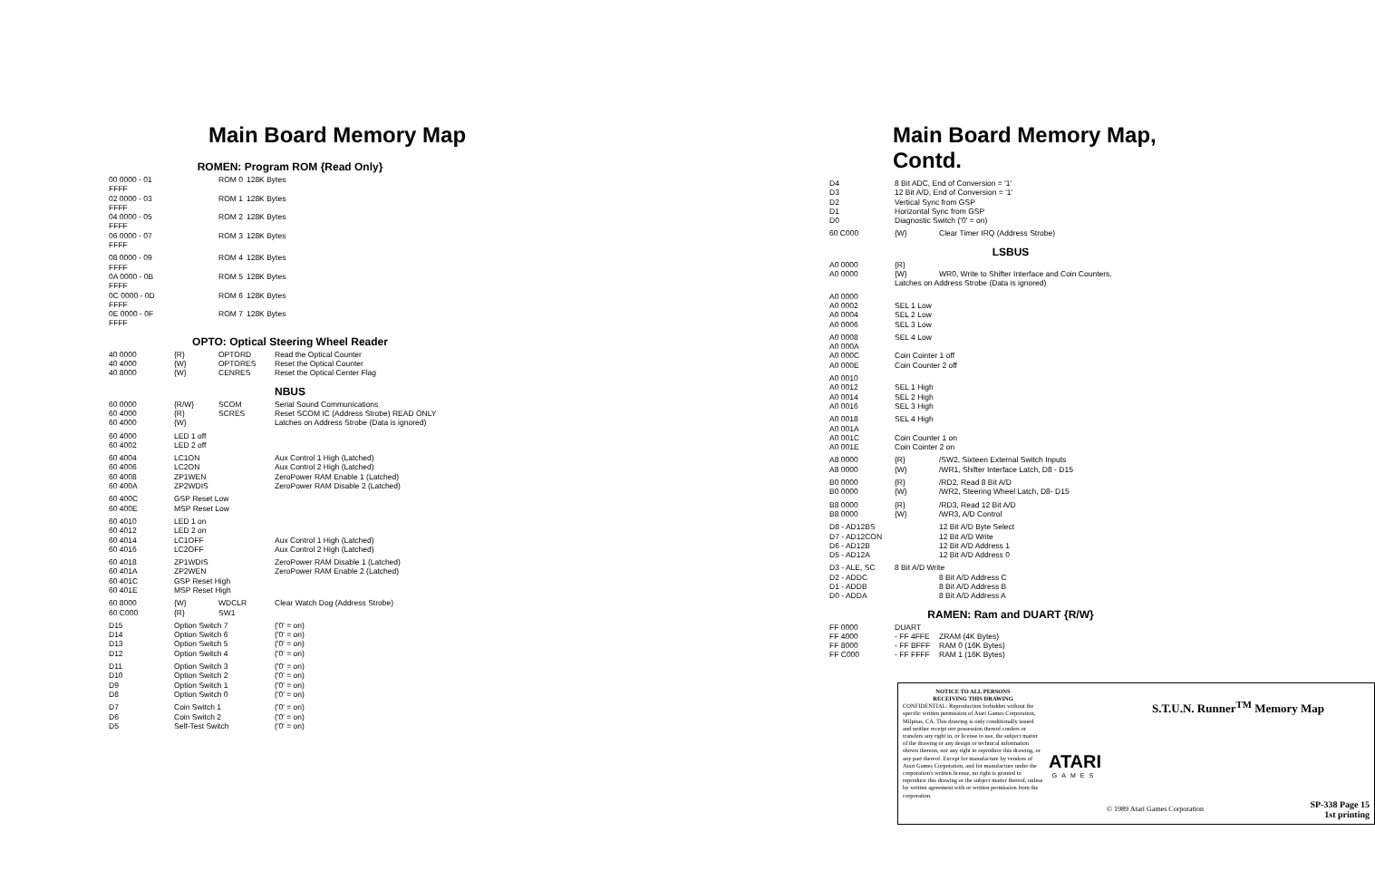Main Board Memory Map
ROMEN: Program ROM {Read Only}
| 00 0000 - 01 FFFF | | ROM 0 | 128K Bytes |
| 02 0000 - 03 FFFF | | ROM 1 | 128K Bytes |
| 04 0000 - 05 FFFF | | ROM 2 | 128K Bytes |
| 06 0000 - 07 FFFF | | ROM 3 | 128K Bytes |
| 08 0000 - 09 FFFF | | ROM 4 | 128K Bytes |
| 0A 0000 - 0B FFFF | | ROM 5 | 128K Bytes |
| 0C 0000 - 0D FFFF | | ROM 6 | 128K Bytes |
| 0E 0000 - 0F FFFF | | ROM 7 | 128K Bytes |
OPTO: Optical Steering Wheel Reader
| 40 0000 | {R} | OPTORD | Read the Optical Counter |
| 40 4000 | {W} | OPTORES | Reset the Optical Counter |
| 40 8000 | {W} | CENRES | Reset the Optical Center Flag |
NBUS
| 60 0000 | {R/W} | SCOM | Serial Sound Communications |
| 60 4000 | {R} | SCRES | Reset SCOM IC (Address Strobe) READ ONLY |
| 60 4000 | {W} | | Latches on Address Strobe (Data is ignored) |
| 60 4000 | LED 1 off | | |
| 60 4002 | LED 2 off | | |
| 60 4004 | LC1ON | | Aux Control 1 High (Latched) |
| 60 4006 | LC2ON | | Aux Control 2 High (Latched) |
| 60 4008 | ZP1WEN | | ZeroPower RAM Enable 1 (Latched) |
| 60 400A | ZP2WDIS | | ZeroPower RAM Disable 2 (Latched) |
| 60 400C | GSP Reset Low | | |
| 60 400E | MSP Reset Low | | |
| 60 4010 | LED 1 on | | |
| 60 4012 | LED 2 on | | |
| 60 4014 | LC1OFF | | Aux Control 1 High (Latched) |
| 60 4016 | LC2OFF | | Aux Control 2 High (Latched) |
| 60 4018 | ZP1WDIS | | ZeroPower RAM Disable 1 (Latched) |
| 60 401A | ZP2WEN | | ZeroPower RAM Enable 2 (Latched) |
| 60 401C | GSP Reset High | | |
| 60 401E | MSP Reset High | | |
| 60 8000 | {W} | WDCLR | Clear Watch Dog (Address Strobe) |
| 60 C000 | {R} | SW1 | |
| D15 | Option Switch 7 | | ('0' = on) |
| D14 | Option Switch 6 | | ('0' = on) |
| D13 | Option Switch 5 | | ('0' = on) |
| D12 | Option Switch 4 | | ('0' = on) |
| D11 | Option Switch 3 | | ('0' = on) |
| D10 | Option Switch 2 | | ('0' = on) |
| D9 | Option Switch 1 | | ('0' = on) |
| D8 | Option Switch 0 | | ('0' = on) |
| D7 | Coin Switch 1 | | ('0' = on) |
| D6 | Coin Switch 2 | | ('0' = on) |
| D5 | Self-Test Switch | | ('0' = on) |
Main Board Memory Map, Contd.
| D4 | 8 Bit ADC, End of Conversion = '1' | |
| D3 | 12 Bit A/D, End of Conversion = '1' | |
| D2 | Vertical Sync from GSP | |
| D1 | Horizontal Sync from GSP | |
| D0 | Diagnostic Switch ('0' = on) | |
| 60 C000 | {W} | Clear Timer IRQ (Address Strobe) |
LSBUS
| A0 0000 | {R} | |
| A0 0000 | {W} | WR0, Write to Shifter Interface and Coin Counters. |
| | Latches on Address Strobe (Data is ignored) | |
| A0 0000 | | |
| A0 0002 | SEL 1 Low | |
| A0 0004 | SEL 2 Low | |
| A0 0006 | SEL 3 Low | |
| A0 0008 | SEL 4 Low | |
| A0 000A | | |
| A0 000C | Coin Cointer 1 off | |
| A0 000E | Coin Counter 2 off | |
| A0 0010 | | |
| A0 0012 | SEL 1 High | |
| A0 0014 | SEL 2 High | |
| A0 0016 | SEL 3 High | |
| A0 0018 | SEL 4 High | |
| A0 001A | | |
| A0 001C | Coin Counter 1 on | |
| A0 001E | Coin Cointer 2 on | |
| A8 0000 | {R} | /SW2, Sixteen External Switch Inputs |
| A8 0000 | {W} | /WR1, Shifter Interface Latch, D8 - D15 |
| B0 0000 | {R} | /RD2, Read 8 Bit A/D |
| B0 0000 | {W} | /WR2, Steering Wheel Latch, D8- D15 |
| B8 0000 | {R} | /RD3, Read 12 Bit A/D |
| B8 0000 | {W} | /WR3, A/D Control |
| D8 - AD12BS | | 12 Bit A/D Byte Select |
| D7 - AD12CON | | 12 Bit A/D Write |
| D6 - AD12B | | 12 Bit A/D Address 1 |
| D5 - AD12A | | 12 Bit A/D Address 0 |
| D3 - ALE, SC | 8 Bit A/D Write | |
| D2 - ADDC | | 8 Bit A/D Address C |
| D1 - ADDB | | 8 Bit A/D Address B |
| D0 - ADDA | | 8 Bit A/D Address A |
RAMEN: Ram and DUART {R/W}
| FF 0000 | DUART | |
| FF 4000 | - FF 4FFE | ZRAM (4K Bytes) |
| FF 8000 | - FF BFFF | RAM 0 (16K Bytes) |
| FF C000 | - FF FFFF | RAM 1 (16K Bytes) |
NOTICE TO ALL PERSONS
RECEIVING THIS DRAWING
CONFIDENTIAL: Reproduction forbidden without the specific written permission of Atari Games Corporation, Milpitas, CA. This drawing is only conditionally issued and neither receipt nor possession thereof confers or transfers any right in, or license to use, the subject matter of the drawing or any design or technical information shown thereon, nor any right to reproduce this drawing, or any part thereof. Except for manufacture by vendors of Atari Games Corporation, and for manufacture under the corporation's written license, no right is granted to reproduce this drawing or the subject matter thereof, unless by written agreement with or written permission from the corporation.
ATARI
GAMES
S.T.U.N. Runner<sup>TM</sup> Memory Map
© 1989 Atari Games Corporation SP-338 Page 15
1st printing